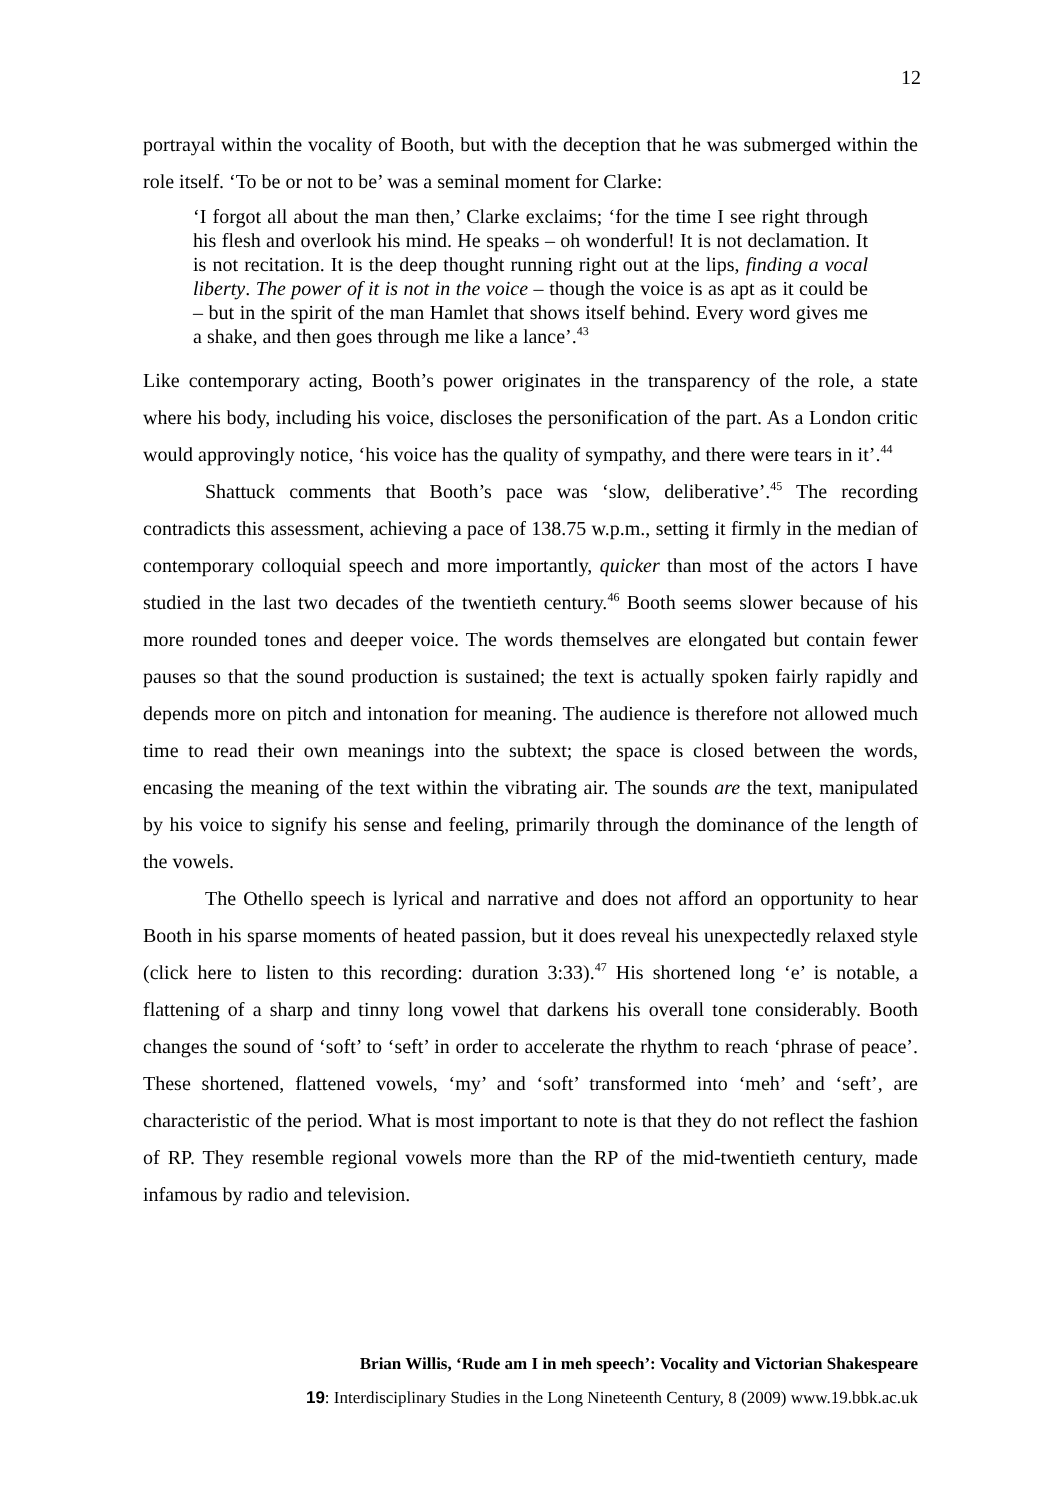12
portrayal within the vocality of Booth, but with the deception that he was submerged within the role itself. ‘To be or not to be’ was a seminal moment for Clarke:
‘I forgot all about the man then,’ Clarke exclaims; ‘for the time I see right through his flesh and overlook his mind. He speaks – oh wonderful! It is not declamation. It is not recitation. It is the deep thought running right out at the lips, finding a vocal liberty. The power of it is not in the voice – though the voice is as apt as it could be – but in the spirit of the man Hamlet that shows itself behind. Every word gives me a shake, and then goes through me like a lance’.<sup>43</sup>
Like contemporary acting, Booth’s power originates in the transparency of the role, a state where his body, including his voice, discloses the personification of the part. As a London critic would approvingly notice, ‘his voice has the quality of sympathy, and there were tears in it’.<sup>44</sup>
Shattuck comments that Booth’s pace was ‘slow, deliberative’.<sup>45</sup> The recording contradicts this assessment, achieving a pace of 138.75 w.p.m., setting it firmly in the median of contemporary colloquial speech and more importantly, quicker than most of the actors I have studied in the last two decades of the twentieth century.<sup>46</sup> Booth seems slower because of his more rounded tones and deeper voice. The words themselves are elongated but contain fewer pauses so that the sound production is sustained; the text is actually spoken fairly rapidly and depends more on pitch and intonation for meaning. The audience is therefore not allowed much time to read their own meanings into the subtext; the space is closed between the words, encasing the meaning of the text within the vibrating air. The sounds are the text, manipulated by his voice to signify his sense and feeling, primarily through the dominance of the length of the vowels.
The Othello speech is lyrical and narrative and does not afford an opportunity to hear Booth in his sparse moments of heated passion, but it does reveal his unexpectedly relaxed style (click here to listen to this recording: duration 3:33).<sup>47</sup> His shortened long ‘e’ is notable, a flattening of a sharp and tinny long vowel that darkens his overall tone considerably. Booth changes the sound of ‘soft’ to ‘seft’ in order to accelerate the rhythm to reach ‘phrase of peace’. These shortened, flattened vowels, ‘my’ and ‘soft’ transformed into ‘meh’ and ‘seft’, are characteristic of the period. What is most important to note is that they do not reflect the fashion of RP. They resemble regional vowels more than the RP of the mid-twentieth century, made infamous by radio and television.
Brian Willis, ‘Rude am I in meh speech’: Vocality and Victorian Shakespeare
19: Interdisciplinary Studies in the Long Nineteenth Century, 8 (2009) www.19.bbk.ac.uk